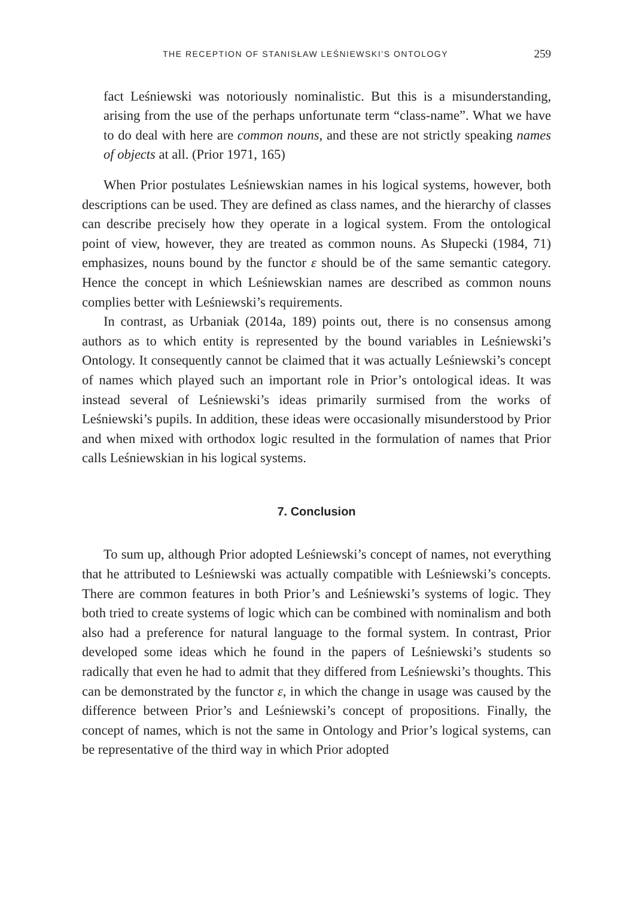THE RECEPTION OF STANISŁAW LEŚNIEWSKI’S ONTOLOGY 259
fact Leśniewski was notoriously nominalistic. But this is a misunderstanding, arising from the use of the perhaps unfortunate term “class-name”. What we have to do deal with here are common nouns, and these are not strictly speaking names of objects at all. (Prior 1971, 165)
When Prior postulates Leśniewskian names in his logical systems, however, both descriptions can be used. They are defined as class names, and the hierarchy of classes can describe precisely how they operate in a logical system. From the ontological point of view, however, they are treated as common nouns. As Słupecki (1984, 71) emphasizes, nouns bound by the functor ε should be of the same semantic category. Hence the concept in which Leśniewskian names are described as common nouns complies better with Leśniewski’s requirements.
In contrast, as Urbaniak (2014a, 189) points out, there is no consensus among authors as to which entity is represented by the bound variables in Leśniewski’s Ontology. It consequently cannot be claimed that it was actually Leśniewski’s concept of names which played such an important role in Prior’s ontological ideas. It was instead several of Leśniewski’s ideas primarily surmised from the works of Leśniewski’s pupils. In addition, these ideas were occasionally misunderstood by Prior and when mixed with orthodox logic resulted in the formulation of names that Prior calls Leśniewskian in his logical systems.
7. Conclusion
To sum up, although Prior adopted Leśniewski’s concept of names, not everything that he attributed to Leśniewski was actually compatible with Leśniewski’s concepts. There are common features in both Prior’s and Leśniewski’s systems of logic. They both tried to create systems of logic which can be combined with nominalism and both also had a preference for natural language to the formal system. In contrast, Prior developed some ideas which he found in the papers of Leśniewski’s students so radically that even he had to admit that they differed from Leśniewski’s thoughts. This can be demonstrated by the functor ε, in which the change in usage was caused by the difference between Prior’s and Leśniewski’s concept of propositions. Finally, the concept of names, which is not the same in Ontology and Prior’s logical systems, can be representative of the third way in which Prior adopted